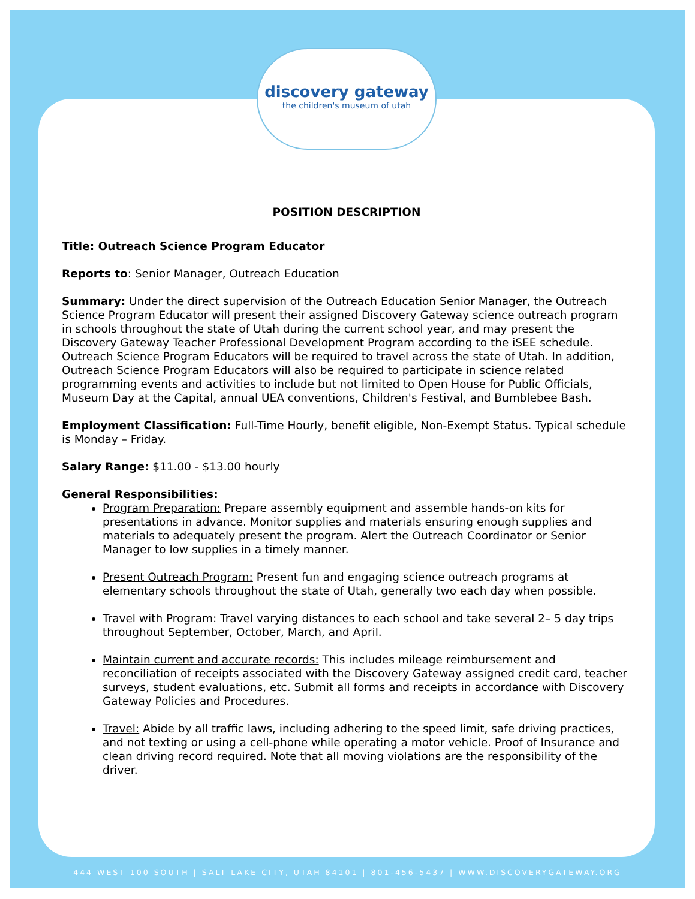discovery gateway
the children's museum of utah
POSITION DESCRIPTION
Title: Outreach Science Program Educator
Reports to: Senior Manager, Outreach Education
Summary: Under the direct supervision of the Outreach Education Senior Manager, the Outreach Science Program Educator will present their assigned Discovery Gateway science outreach program in schools throughout the state of Utah during the current school year, and may present the Discovery Gateway Teacher Professional Development Program according to the iSEE schedule. Outreach Science Program Educators will be required to travel across the state of Utah. In addition, Outreach Science Program Educators will also be required to participate in science related programming events and activities to include but not limited to Open House for Public Officials, Museum Day at the Capital, annual UEA conventions, Children's Festival, and Bumblebee Bash.
Employment Classification: Full-Time Hourly, benefit eligible, Non-Exempt Status. Typical schedule is Monday – Friday.
Salary Range: $11.00 - $13.00 hourly
General Responsibilities:
Program Preparation: Prepare assembly equipment and assemble hands-on kits for presentations in advance. Monitor supplies and materials ensuring enough supplies and materials to adequately present the program. Alert the Outreach Coordinator or Senior Manager to low supplies in a timely manner.
Present Outreach Program: Present fun and engaging science outreach programs at elementary schools throughout the state of Utah, generally two each day when possible.
Travel with Program: Travel varying distances to each school and take several 2– 5 day trips throughout September, October, March, and April.
Maintain current and accurate records: This includes mileage reimbursement and reconciliation of receipts associated with the Discovery Gateway assigned credit card, teacher surveys, student evaluations, etc. Submit all forms and receipts in accordance with Discovery Gateway Policies and Procedures.
Travel: Abide by all traffic laws, including adhering to the speed limit, safe driving practices, and not texting or using a cell-phone while operating a motor vehicle. Proof of Insurance and clean driving record required. Note that all moving violations are the responsibility of the driver.
444 WEST 100 SOUTH | SALT LAKE CITY, UTAH 84101 | 801-456-5437 | WWW.DISCOVERYGATEWAY.ORG